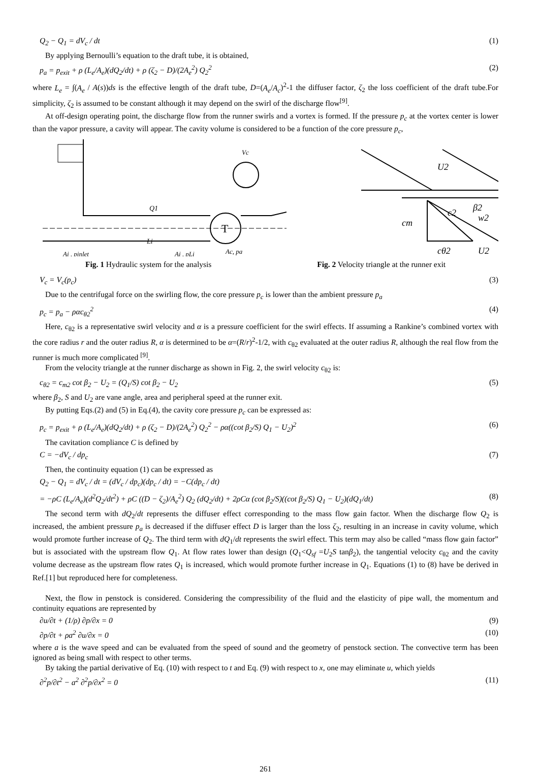Q<sub>2</sub> − Q<sub>1</sub> = dV<sub>c</sub> / dt (1)
By applying Bernoulli’s equation to the draft tube, it is obtained,
p<sub>a</sub> = p<sub>exit</sub> + ρ (L<sub>e</sub>/A<sub>e</sub>)(dQ<sub>2</sub>/dt) + ρ (ζ<sub>2</sub> − D)/(2A<sub>e</sub><sup>2</sup>) Q<sub>2</sub><sup>2</sup> (2)
where L<sub>e</sub> = ∫(A<sub>e</sub> / A(s))ds is the effective length of the draft tube, D=(A<sub>e</sub>/A<sub>c</sub>)<sup>2</sup>-1 the diffuser factor, ζ<sub>2</sub> the loss coefficient of the draft tube.For simplicity, ζ<sub>2</sub> is assumed to be constant although it may depend on the swirl of the discharge flow<sup>[9]</sup>.
At off-design operating point, the discharge flow from the runner swirls and a vortex is formed. If the pressure p<sub>c</sub> at the vortex center is lower than the vapor pressure, a cavity will appear. The cavity volume is considered to be a function of the core pressure p<sub>c</sub>,
T
Vc
Q1
Li
Ai , pinlet
Ai , pLi
Ac, pa
U2
c2
cm
w2
β2
cθ2
U2
Fig. 1 Hydraulic system for the analysis Fig. 2 Velocity triangle at the runner exit
V<sub>c</sub> = V<sub>c</sub>(p<sub>c</sub>) (3)
Due to the centrifugal force on the swirling flow, the core pressure p<sub>c</sub> is lower than the ambient pressure p<sub>a</sub>
p<sub>c</sub> = p<sub>a</sub> − ραc<sub>θ2</sub><sup>2</sup> (4)
Here, c<sub>θ2</sub> is a representative swirl velocity and α is a pressure coefficient for the swirl effects. If assuming a Rankine’s combined vortex with the core radius r and the outer radius R, α is determined to be α=(R/r)<sup>2</sup>-1/2, with c<sub>θ2</sub> evaluated at the outer radius R, although the real flow from the runner is much more complicated <sup>[9]</sup>.
From the velocity triangle at the runner discharge as shown in Fig. 2, the swirl velocity c<sub>θ2</sub> is:
c<sub>θ2</sub> = c<sub>m2</sub> cot β<sub>2</sub> − U<sub>2</sub> = (Q<sub>1</sub>/S) cot β<sub>2</sub> − U<sub>2</sub> (5)
where β<sub>2</sub>, S and U<sub>2</sub> are vane angle, area and peripheral speed at the runner exit.
By putting Eqs.(2) and (5) in Eq.(4), the cavity core pressure p<sub>c</sub> can be expressed as:
p<sub>c</sub> = p<sub>exit</sub> + ρ (L<sub>e</sub>/A<sub>e</sub>)(dQ<sub>2</sub>/dt) + ρ (ζ<sub>2</sub> − D)/(2A<sub>e</sub><sup>2</sup>) Q<sub>2</sub><sup>2</sup> − ρα((cot β<sub>2</sub>/S) Q<sub>1</sub> − U<sub>2</sub>)<sup>2</sup> (6)
The cavitation compliance C is defined by
C = −dV<sub>c</sub> / dp<sub>c</sub> (7)
Then, the continuity equation (1) can be expressed as
Q<sub>2</sub> − Q<sub>1</sub> = dV<sub>c</sub> / dt = (dV<sub>c</sub> / dp<sub>c</sub>)(dp<sub>c</sub> / dt) = −C(dp<sub>c</sub> / dt)
= −ρC (L<sub>e</sub>/A<sub>e</sub>)(d<sup>2</sup>Q<sub>2</sub>/dt<sup>2</sup>) + ρC ((D − ζ<sub>2</sub>)/A<sub>e</sub><sup>2</sup>) Q<sub>2</sub> (dQ<sub>2</sub>/dt) + 2ρCα (cot β<sub>2</sub>/S)((cot β<sub>2</sub>/S) Q<sub>1</sub> − U<sub>2</sub>)(dQ<sub>1</sub>/dt) (8)
The second term with dQ<sub>2</sub>/dt represents the diffuser effect corresponding to the mass flow gain factor. When the discharge flow Q<sub>2</sub> is increased, the ambient pressure p<sub>a</sub> is decreased if the diffuser effect D is larger than the loss ζ<sub>2</sub>, resulting in an increase in cavity volume, which would promote further increase of Q<sub>2</sub>. The third term with dQ<sub>1</sub>/dt represents the swirl effect. This term may also be called “mass flow gain factor” but is associated with the upstream flow Q<sub>1</sub>. At flow rates lower than design (Q<sub>1</sub><Q<sub>sf</sub> =U<sub>2</sub>S tanβ<sub>2</sub>), the tangential velocity c<sub>θ2</sub> and the cavity volume decrease as the upstream flow rates Q<sub>1</sub> is increased, which would promote further increase in Q<sub>1</sub>. Equations (1) to (8) have be derived in Ref.[1] but reproduced here for completeness.
Next, the flow in penstock is considered. Considering the compressibility of the fluid and the elasticity of pipe wall, the momentum and continuity equations are represented by
∂u/∂t + (1/ρ) ∂p/∂x = 0 (9)
∂p/∂t + ρa<sup>2</sup> ∂u/∂x = 0 (10)
where a is the wave speed and can be evaluated from the speed of sound and the geometry of penstock section. The convective term has been ignored as being small with respect to other terms.
By taking the partial derivative of Eq. (10) with respect to t and Eq. (9) with respect to x, one may eliminate u, which yields
∂<sup>2</sup>p/∂t<sup>2</sup> − a<sup>2</sup> ∂<sup>2</sup>p/∂x<sup>2</sup> = 0 (11)
261